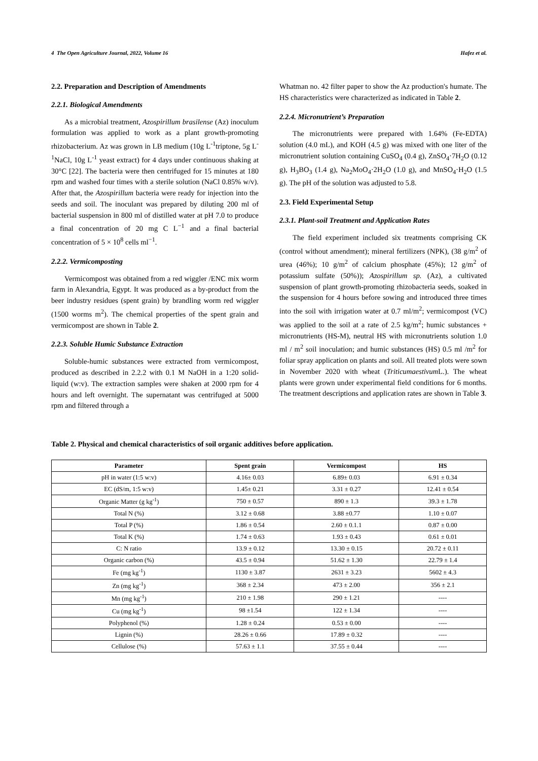4 The Open Agriculture Journal, 2022, Volume 16 Hafez et al.
2.2. Preparation and Description of Amendments
2.2.1. Biological Amendments
As a microbial treatment, Azospirillum brasilense (Az) inoculum formulation was applied to work as a plant growth-promoting rhizobacterium. Az was grown in LB medium (10g L<sup>-1</sup>triptone, 5g L<sup>-1</sup>NaCl, 10g L<sup>-1</sup> yeast extract) for 4 days under continuous shaking at 30°C [22]. The bacteria were then centrifuged for 15 minutes at 180 rpm and washed four times with a sterile solution (NaCl 0.85% w/v). After that, the Azospirillum bacteria were ready for injection into the seeds and soil. The inoculant was prepared by diluting 200 ml of bacterial suspension in 800 ml of distilled water at pH 7.0 to produce a final concentration of 20 mg C L<sup>−1</sup> and a final bacterial concentration of 5 × 10<sup>8</sup> cells ml<sup>−1</sup>.
2.2.2. Vermicomposting
Vermicompost was obtained from a red wiggler /ENC mix worm farm in Alexandria, Egypt. It was produced as a by-product from the beer industry residues (spent grain) by brandling worm red wiggler (1500 worms m<sup>2</sup>). The chemical properties of the spent grain and vermicompost are shown in Table 2.
2.2.3. Soluble Humic Substance Extraction
Soluble-humic substances were extracted from vermicompost, produced as described in 2.2.2 with 0.1 M NaOH in a 1:20 solid-liquid (w:v). The extraction samples were shaken at 2000 rpm for 4 hours and left overnight. The supernatant was centrifuged at 5000 rpm and filtered through a
Whatman no. 42 filter paper to show the Az production's humate. The HS characteristics were characterized as indicated in Table 2.
2.2.4. Micronutrient’s Preparation
The micronutrients were prepared with 1.64% (Fe-EDTA) solution (4.0 mL), and KOH (4.5 g) was mixed with one liter of the micronutrient solution containing CuSO<sub>4</sub> (0.4 g), ZnSO<sub>4</sub>·7H<sub>2</sub>O (0.12 g), H<sub>3</sub>BO<sub>3</sub> (1.4 g), Na<sub>2</sub>MoO<sub>4</sub>·2H<sub>2</sub>O (1.0 g), and MnSO<sub>4</sub>·H<sub>2</sub>O (1.5 g). The pH of the solution was adjusted to 5.8.
2.3. Field Experimental Setup
2.3.1. Plant-soil Treatment and Application Rates
The field experiment included six treatments comprising CK (control without amendment); mineral fertilizers (NPK), (38 g/m<sup>2</sup> of urea (46%); 10 g/m<sup>2</sup> of calcium phosphate (45%); 12 g/m<sup>2</sup> of potassium sulfate (50%)); Azospirillum sp. (Az), a cultivated suspension of plant growth-promoting rhizobacteria seeds, soaked in the suspension for 4 hours before sowing and introduced three times into the soil with irrigation water at 0.7 ml/m<sup>2</sup>; vermicompost (VC) was applied to the soil at a rate of 2.5 kg/m<sup>2</sup>; humic substances + micronutrients (HS-M), neutral HS with micronutrients solution 1.0 ml / m<sup>2</sup> soil inoculation; and humic substances (HS) 0.5 ml /m<sup>2</sup> for foliar spray application on plants and soil. All treated plots were sown in November 2020 with wheat (Triticumaestivum L.). The wheat plants were grown under experimental field conditions for 6 months. The treatment descriptions and application rates are shown in Table 3.
Table 2. Physical and chemical characteristics of soil organic additives before application.
| Parameter | Spent grain | Vermicompost | HS |
| --- | --- | --- | --- |
| pH in water (1:5 w:v) | 4.16± 0.03 | 6.89± 0.03 | 6.91 ± 0.34 |
| EC (dS/m, 1:5 w:v) | 1.45± 0.21 | 3.31 ± 0.27 | 12.41 ± 0.54 |
| Organic Matter (g kg<sup>-1</sup>) | 750 ± 0.57 | 890 ± 1.3 | 39.3 ± 1.78 |
| Total N (%) | 3.12 ± 0.68 | 3.88 ±0.77 | 1.10 ± 0.07 |
| Total P (%) | 1.86 ± 0.54 | 2.60 ± 0.1.1 | 0.87 ± 0.00 |
| Total K (%) | 1.74 ± 0.63 | 1.93 ± 0.43 | 0.61 ± 0.01 |
| C: N ratio | 13.9 ± 0.12 | 13.30 ± 0.15 | 20.72 ± 0.11 |
| Organic carbon (%) | 43.5 ± 0.94 | 51.62 ± 1.30 | 22.79 ± 1.4 |
| Fe (mg kg<sup>-1</sup>) | 1130 ± 3.87 | 2631 ± 3.23 | 5602 ± 4.3 |
| Zn (mg kg<sup>-1</sup>) | 368 ± 2.34 | 473 ± 2.00 | 356 ± 2.1 |
| Mn (mg kg<sup>-1</sup>) | 210 ± 1.98 | 290 ± 1.21 | ---- |
| Cu (mg kg<sup>-1</sup>) | 98 ±1.54 | 122 ± 1.34 | ---- |
| Polyphenol (%) | 1.28 ± 0.24 | 0.53 ± 0.00 | ---- |
| Lignin (%) | 28.26 ± 0.66 | 17.89 ± 0.32 | ---- |
| Cellulose (%) | 57.63 ± 1.1 | 37.55 ± 0.44 | ---- |